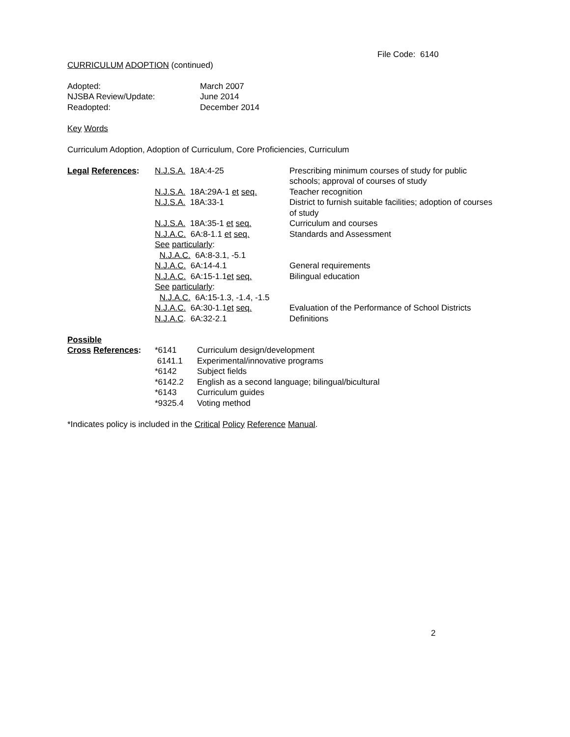File Code: 6140
CURRICULUM ADOPTION (continued)
| Adopted: | March 2007 |
| NJSBA Review/Update: | June 2014 |
| Readopted: | December 2014 |
Key Words
Curriculum Adoption, Adoption of Curriculum, Core Proficiencies, Curriculum
| Legal References : | N.J.S.A. 18A:4-25 | Prescribing minimum courses of study for public schools; approval of courses of study |
| | N.J.S.A. 18A:29A-1 et seq. | Teacher recognition |
| | N.J.S.A. 18A:33-1 | District to furnish suitable facilities; adoption of courses of study |
| | N.J.S.A. 18A:35-1 et seq. | Curriculum and courses |
| | N.J.A.C. 6A:8-1.1 et seq. | Standards and Assessment |
| | See particularly : | |
| | N.J.A.C. 6A:8-3.1, -5.1 | |
| | N.J.A.C. 6A:14-4.1 | General requirements |
| | N.J.A.C. 6A:15-1.1 et seq. | Bilingual education |
| | See particularly : | |
| | N.J.A.C. 6A:15-1.3, -1.4, -1.5 | |
| | N.J.A.C. 6A:30-1.1 et seq. | Evaluation of the Performance of School Districts |
| | N.J.A.C . 6A:32-2.1 | Definitions |
| Possible | | |
| Cross References : | *6141 | Curriculum design/development |
| | 6141.1 | Experimental/innovative programs |
| | *6142 | Subject fields |
| | *6142.2 | English as a second language; bilingual/bicultural |
| | *6143 | Curriculum guides |
| | *9325.4 | Voting method |
*Indicates policy is included in the Critical Policy Reference Manual.
2